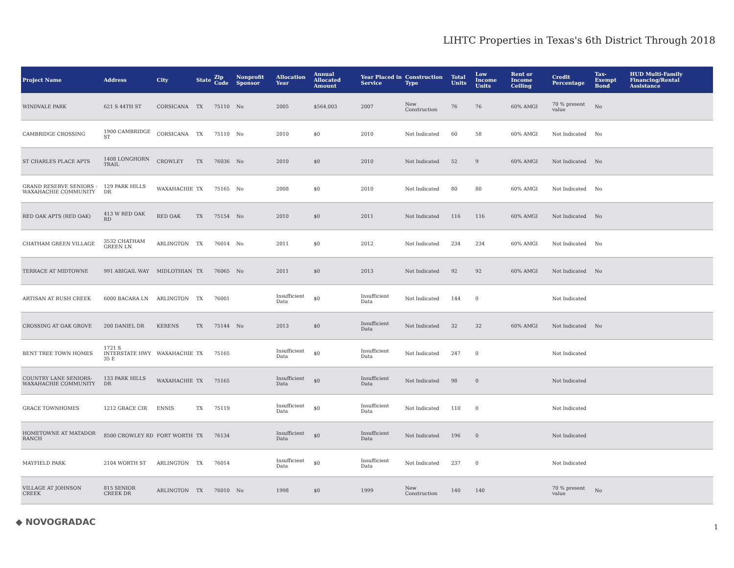LIHTC Properties in Texas's 6th District Through 2018
| Project Name | Address | City | State | Zip Code | Nonprofit Sponsor | Allocation Year | Annual Allocated Amount | Year Placed in Service | Construction Type | Total Units | Low Income Units | Rent or Income Ceiling | Credit Percentage | Tax-Exempt Bond | HUD Multi-Family Financing/Rental Assistance |
| --- | --- | --- | --- | --- | --- | --- | --- | --- | --- | --- | --- | --- | --- | --- | --- |
| WINDVALE PARK | 621 S 44TH ST | CORSICANA | TX | 75110 | No | 2005 | $564,003 | 2007 | New Construction | 76 | 76 | 60% AMGI | 70 % present value | No | |
| CAMBRIDGE CROSSING | 1900 CAMBRIDGE ST | CORSICANA | TX | 75110 | No | 2010 | $0 | 2010 | Not Indicated | 60 | 58 | 60% AMGI | Not Indicated | No | |
| ST CHARLES PLACE APTS | 1408 LONGHORN TRAIL | CROWLEY | TX | 76036 | No | 2010 | $0 | 2010 | Not Indicated | 52 | 9 | 60% AMGI | Not Indicated | No | |
| GRAND RESERVE SENIORS - WAXAHACHIE COMMUNITY | 129 PARK HILLS DR | WAXAHACHIE | TX | 75165 | No | 2008 | $0 | 2010 | Not Indicated | 80 | 80 | 60% AMGI | Not Indicated | No | |
| RED OAK APTS (RED OAK) | 413 W RED OAK RD | RED OAK | TX | 75154 | No | 2010 | $0 | 2011 | Not Indicated | 116 | 116 | 60% AMGI | Not Indicated | No | |
| CHATHAM GREEN VILLAGE | 3532 CHATHAM GREEN LN | ARLINGTON | TX | 76014 | No | 2011 | $0 | 2012 | Not Indicated | 234 | 234 | 60% AMGI | Not Indicated | No | |
| TERRACE AT MIDTOWNE | 991 ABIGAIL WAY | MIDLOTHIAN | TX | 76065 | No | 2011 | $0 | 2013 | Not Indicated | 92 | 92 | 60% AMGI | Not Indicated | No | |
| ARTISAN AT RUSH CREEK | 6000 BACARA LN | ARLINGTON | TX | 76001 | | Insufficient Data | $0 | Insufficient Data | Not Indicated | 144 | 0 | | Not Indicated | | |
| CROSSING AT OAK GROVE | 200 DANIEL DR | KERENS | TX | 75144 | No | 2013 | $0 | Insufficient Data | Not Indicated | 32 | 32 | 60% AMGI | Not Indicated | No | |
| BENT TREE TOWN HOMES | 1721 S INTERSTATE HWY 35 E | WAXAHACHIE | TX | 75165 | | Insufficient Data | $0 | Insufficient Data | Not Indicated | 247 | 0 | | Not Indicated | | |
| COUNTRY LANE SENIORS-WAXAHACHIE COMMUNITY | 133 PARK HILLS DR | WAXAHACHIE | TX | 75165 | | Insufficient Data | $0 | Insufficient Data | Not Indicated | 98 | 0 | | Not Indicated | | |
| GRACE TOWNHOMES | 1212 GRACE CIR | ENNIS | TX | 75119 | | Insufficient Data | $0 | Insufficient Data | Not Indicated | 110 | 0 | | Not Indicated | | |
| HOMETOWNE AT MATADOR RANCH | 8500 CROWLEY RD | FORT WORTH | TX | 76134 | | Insufficient Data | $0 | Insufficient Data | Not Indicated | 196 | 0 | | Not Indicated | | |
| MAYFIELD PARK | 2104 WORTH ST | ARLINGTON | TX | 76014 | | Insufficient Data | $0 | Insufficient Data | Not Indicated | 237 | 0 | | Not Indicated | | |
| VILLAGE AT JOHNSON CREEK | 815 SENIOR CREEK DR | ARLINGTON | TX | 76010 | No | 1998 | $0 | 1999 | New Construction | 140 | 140 | | 70 % present value | No | |
◆ NOVOGRADAC 1